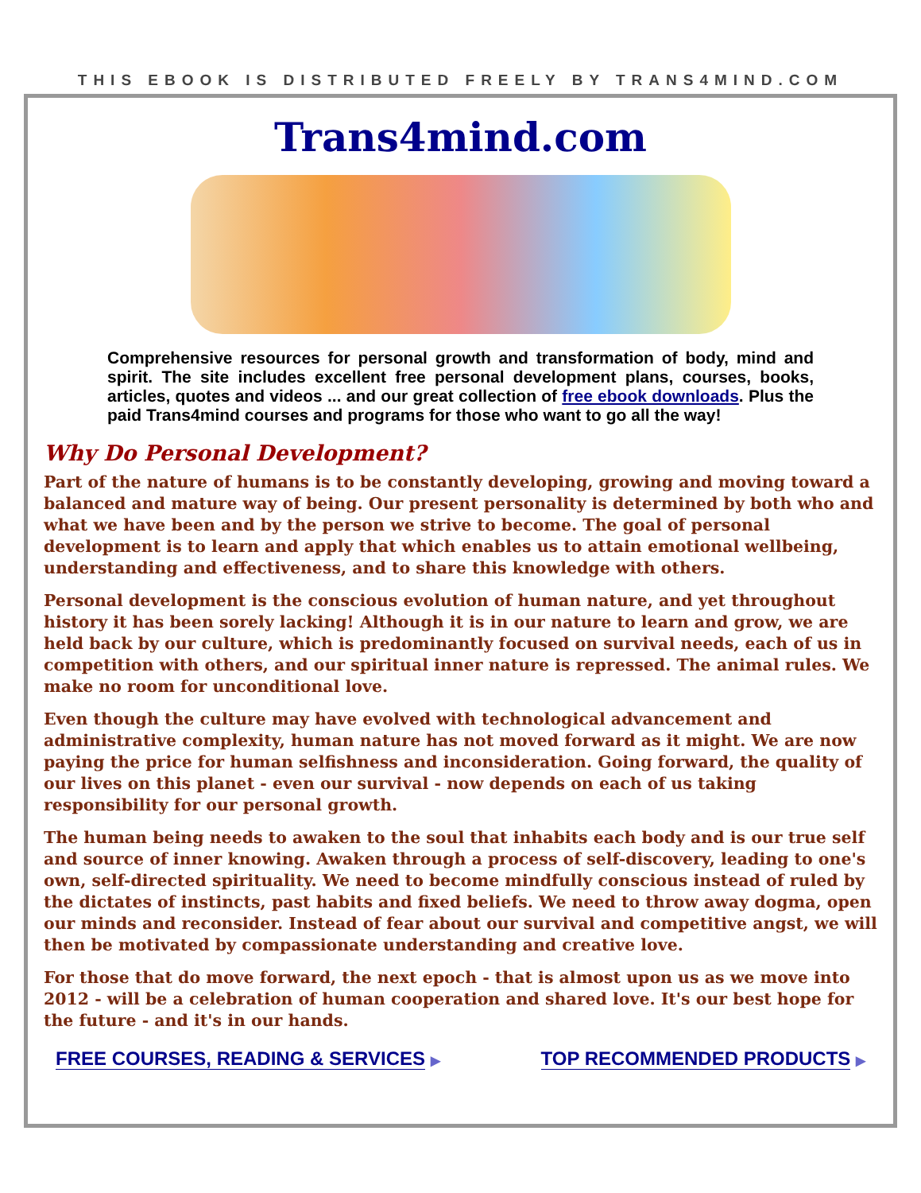THIS EBOOK IS DISTRIBUTED FREELY BY TRANS4MIND.COM
Trans4mind.com
Comprehensive resources for personal growth and transformation of body, mind and spirit. The site includes excellent free personal development plans, courses, books, articles, quotes and videos ... and our great collection of free ebook downloads. Plus the paid Trans4mind courses and programs for those who want to go all the way!
Why Do Personal Development?
Part of the nature of humans is to be constantly developing, growing and moving toward a balanced and mature way of being. Our present personality is determined by both who and what we have been and by the person we strive to become. The goal of personal development is to learn and apply that which enables us to attain emotional wellbeing, understanding and effectiveness, and to share this knowledge with others.
Personal development is the conscious evolution of human nature, and yet throughout history it has been sorely lacking! Although it is in our nature to learn and grow, we are held back by our culture, which is predominantly focused on survival needs, each of us in competition with others, and our spiritual inner nature is repressed. The animal rules. We make no room for unconditional love.
Even though the culture may have evolved with technological advancement and administrative complexity, human nature has not moved forward as it might. We are now paying the price for human selfishness and inconsideration. Going forward, the quality of our lives on this planet - even our survival - now depends on each of us taking responsibility for our personal growth.
The human being needs to awaken to the soul that inhabits each body and is our true self and source of inner knowing. Awaken through a process of self-discovery, leading to one's own, self-directed spirituality. We need to become mindfully conscious instead of ruled by the dictates of instincts, past habits and fixed beliefs. We need to throw away dogma, open our minds and reconsider. Instead of fear about our survival and competitive angst, we will then be motivated by compassionate understanding and creative love.
For those that do move forward, the next epoch - that is almost upon us as we move into 2012 - will be a celebration of human cooperation and shared love. It's our best hope for the future - and it's in our hands.
FREE COURSES, READING & SERVICES ▶
TOP RECOMMENDED PRODUCTS ▶